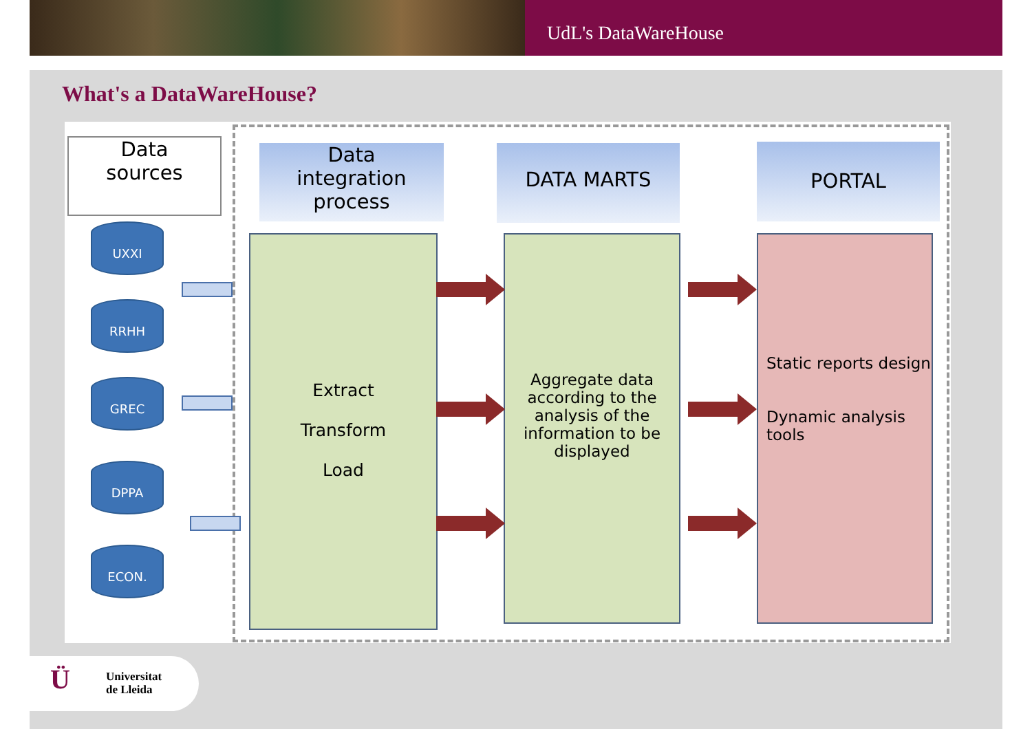UdL's DataWareHouse
What's a DataWareHouse?
Data
sources
Data
integration
process
DATA MARTS PORTAL
UXXI
RRHH
GREC
DPPA
ECON.
Extract
Transform
Load
Aggregate data according to the analysis of the information to be displayed
Static reports design
Dynamic analysis tools
Ü
Universitat
de Lleida